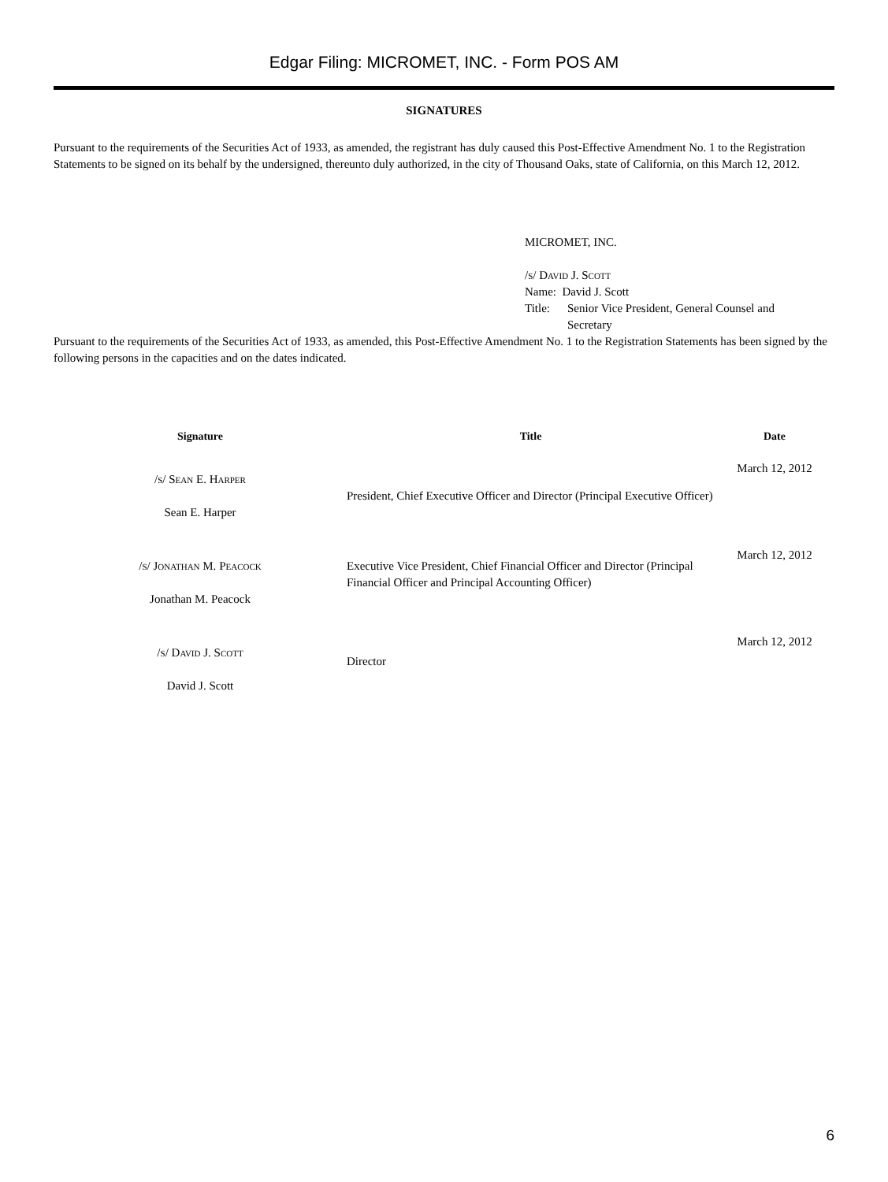Edgar Filing: MICROMET, INC. - Form POS AM
SIGNATURES
Pursuant to the requirements of the Securities Act of 1933, as amended, the registrant has duly caused this Post-Effective Amendment No. 1 to the Registration Statements to be signed on its behalf by the undersigned, thereunto duly authorized, in the city of Thousand Oaks, state of California, on this March 12, 2012.
MICROMET, INC.
/s/ David J. Scott
Name: David J. Scott
Title: Senior Vice President, General Counsel and Secretary
Pursuant to the requirements of the Securities Act of 1933, as amended, this Post-Effective Amendment No. 1 to the Registration Statements has been signed by the following persons in the capacities and on the dates indicated.
| Signature | Title | Date |
| --- | --- | --- |
| / s / Sean E. Harper Sean E. Harper | President, Chief Executive Officer and Director (Principal Executive Officer) | March 12, 2012 |
| / s / Jonathan M. Peacock Jonathan M. Peacock | Executive Vice President, Chief Financial Officer and Director (Principal Financial Officer and Principal Accounting Officer) | March 12, 2012 |
| / s / David J. Scott David J. Scott | Director | March 12, 2012 |
6